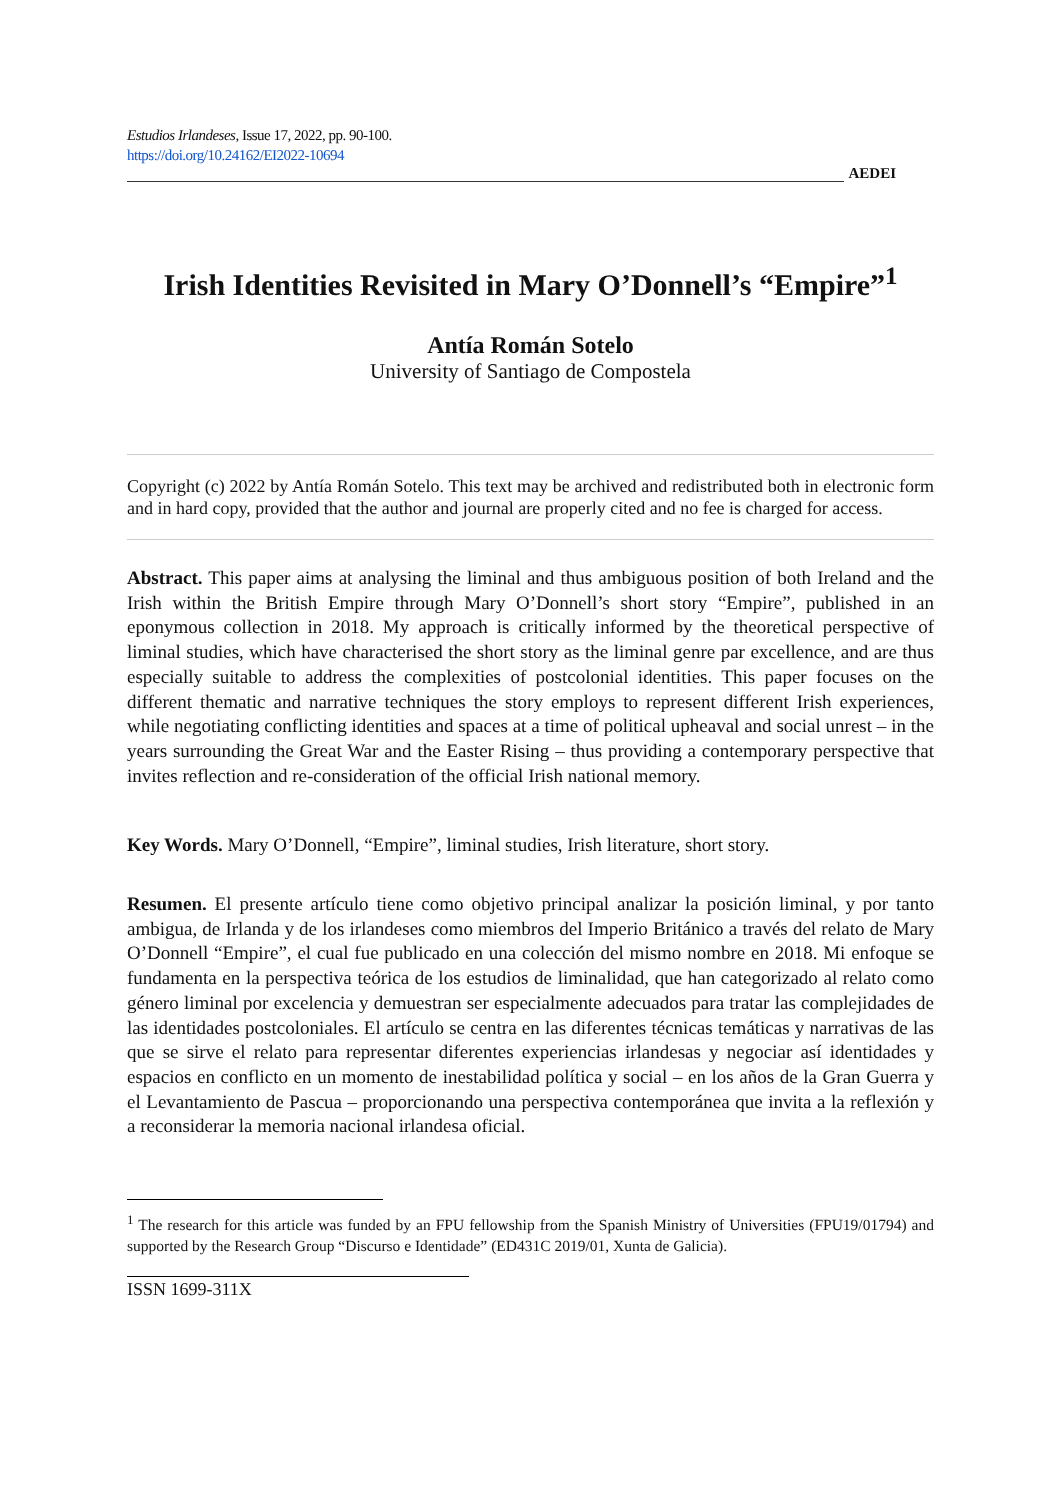Estudios Irlandeses, Issue 17, 2022, pp. 90-100.
https://doi.org/10.24162/EI2022-10694
AEDEI
Irish Identities Revisited in Mary O’Donnell’s “Empire”<sup>1</sup>
Antía Román Sotelo
University of Santiago de Compostela
Copyright (c) 2022 by Antía Román Sotelo. This text may be archived and redistributed both in electronic form and in hard copy, provided that the author and journal are properly cited and no fee is charged for access.
Abstract. This paper aims at analysing the liminal and thus ambiguous position of both Ireland and the Irish within the British Empire through Mary O’Donnell’s short story “Empire”, published in an eponymous collection in 2018. My approach is critically informed by the theoretical perspective of liminal studies, which have characterised the short story as the liminal genre par excellence, and are thus especially suitable to address the complexities of postcolonial identities. This paper focuses on the different thematic and narrative techniques the story employs to represent different Irish experiences, while negotiating conflicting identities and spaces at a time of political upheaval and social unrest – in the years surrounding the Great War and the Easter Rising – thus providing a contemporary perspective that invites reflection and re-consideration of the official Irish national memory.
Key Words. Mary O’Donnell, “Empire”, liminal studies, Irish literature, short story.
Resumen. El presente artículo tiene como objetivo principal analizar la posición liminal, y por tanto ambigua, de Irlanda y de los irlandeses como miembros del Imperio Británico a través del relato de Mary O’Donnell “Empire”, el cual fue publicado en una colección del mismo nombre en 2018. Mi enfoque se fundamenta en la perspectiva teórica de los estudios de liminalidad, que han categorizado al relato como género liminal por excelencia y demuestran ser especialmente adecuados para tratar las complejidades de las identidades postcoloniales. El artículo se centra en las diferentes técnicas temáticas y narrativas de las que se sirve el relato para representar diferentes experiencias irlandesas y negociar así identidades y espacios en conflicto en un momento de inestabilidad política y social – en los años de la Gran Guerra y el Levantamiento de Pascua – proporcionando una perspectiva contemporánea que invita a la reflexión y a reconsiderar la memoria nacional irlandesa oficial.
<sup>1</sup> The research for this article was funded by an FPU fellowship from the Spanish Ministry of Universities (FPU19/01794) and supported by the Research Group “Discurso e Identidade” (ED431C 2019/01, Xunta de Galicia).
ISSN 1699-311X